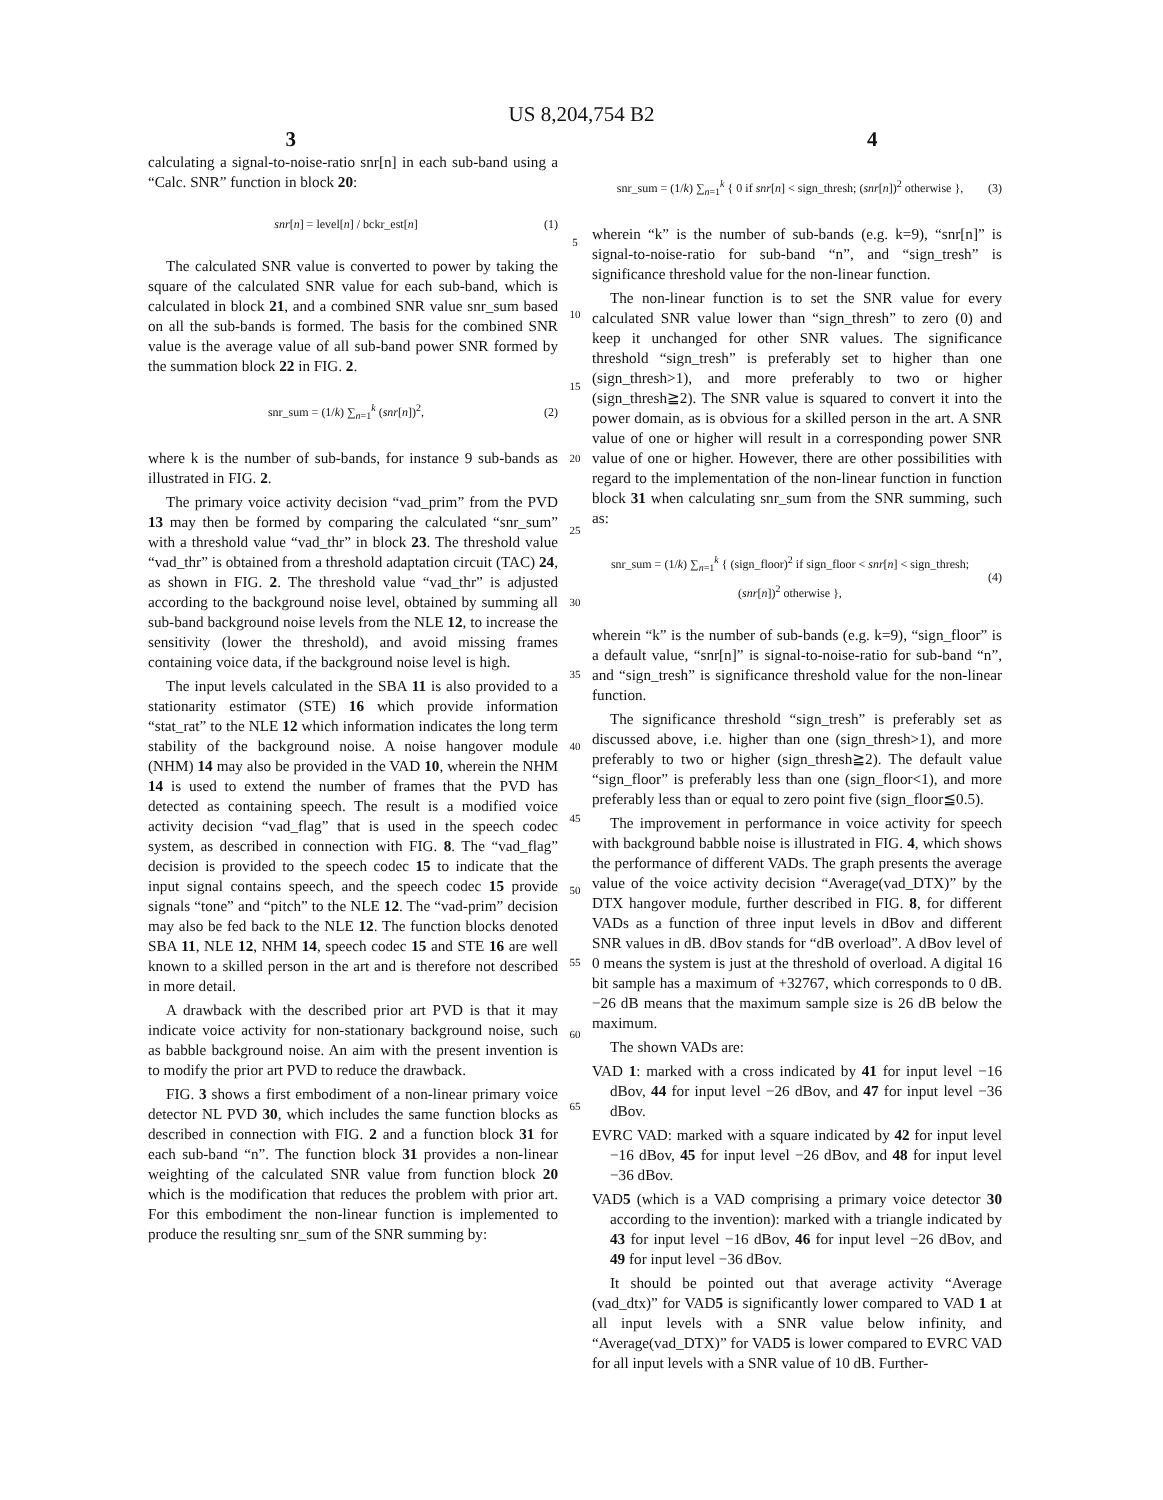US 8,204,754 B2
3 4
calculating a signal-to-noise-ratio snr[n] in each sub-band using a “Calc. SNR” function in block 20:
snr[n] = level[n] / bckr_est[n] (1)
The calculated SNR value is converted to power by taking the square of the calculated SNR value for each sub-band, which is calculated in block 21, and a combined SNR value snr_sum based on all the sub-bands is formed. The basis for the combined SNR value is the average value of all sub-band power SNR formed by the summation block 22 in FIG. 2.
snr_sum = (1/k) ∑<sub>n=1</sub><sup>k</sup> (snr[n])<sup>2</sup>, (2)
where k is the number of sub-bands, for instance 9 sub-bands as illustrated in FIG. 2.
The primary voice activity decision “vad_prim” from the PVD 13 may then be formed by comparing the calculated “snr_sum” with a threshold value “vad_thr” in block 23. The threshold value “vad_thr” is obtained from a threshold adaptation circuit (TAC) 24, as shown in FIG. 2. The threshold value “vad_thr” is adjusted according to the background noise level, obtained by summing all sub-band background noise levels from the NLE 12, to increase the sensitivity (lower the threshold), and avoid missing frames containing voice data, if the background noise level is high.
The input levels calculated in the SBA 11 is also provided to a stationarity estimator (STE) 16 which provide information “stat_rat” to the NLE 12 which information indicates the long term stability of the background noise. A noise hangover module (NHM) 14 may also be provided in the VAD 10, wherein the NHM 14 is used to extend the number of frames that the PVD has detected as containing speech. The result is a modified voice activity decision “vad_flag” that is used in the speech codec system, as described in connection with FIG. 8. The “vad_flag” decision is provided to the speech codec 15 to indicate that the input signal contains speech, and the speech codec 15 provide signals “tone” and “pitch” to the NLE 12. The “vad-prim” decision may also be fed back to the NLE 12. The function blocks denoted SBA 11, NLE 12, NHM 14, speech codec 15 and STE 16 are well known to a skilled person in the art and is therefore not described in more detail.
A drawback with the described prior art PVD is that it may indicate voice activity for non-stationary background noise, such as babble background noise. An aim with the present invention is to modify the prior art PVD to reduce the drawback.
FIG. 3 shows a first embodiment of a non-linear primary voice detector NL PVD 30, which includes the same function blocks as described in connection with FIG. 2 and a function block 31 for each sub-band “n”. The function block 31 provides a non-linear weighting of the calculated SNR value from function block 20 which is the modification that reduces the problem with prior art. For this embodiment the non-linear function is implemented to produce the resulting snr_sum of the SNR summing by:
5
10
15
20
25
30
35
40
45
50
55
60
65
snr_sum = (1/k) ∑<sub>n=1</sub><sup>k</sup> { 0 if snr[n] < sign_thresh; (snr[n])<sup>2</sup> otherwise }, (3)
wherein “k” is the number of sub-bands (e.g. k=9), “snr[n]” is signal-to-noise-ratio for sub-band “n”, and “sign_tresh” is significance threshold value for the non-linear function.
The non-linear function is to set the SNR value for every calculated SNR value lower than “sign_thresh” to zero (0) and keep it unchanged for other SNR values. The significance threshold “sign_tresh” is preferably set to higher than one (sign_thresh>1), and more preferably to two or higher (sign_thresh≧2). The SNR value is squared to convert it into the power domain, as is obvious for a skilled person in the art. A SNR value of one or higher will result in a corresponding power SNR value of one or higher. However, there are other possibilities with regard to the implementation of the non-linear function in function block 31 when calculating snr_sum from the SNR summing, such as:
snr_sum = (1/k) ∑<sub>n=1</sub><sup>k</sup> { (sign_floor)<sup>2</sup> if sign_floor < snr[n] < sign_thresh; (snr[n])<sup>2</sup> otherwise }, (4)
wherein “k” is the number of sub-bands (e.g. k=9), “sign_floor” is a default value, “snr[n]” is signal-to-noise-ratio for sub-band “n”, and “sign_tresh” is significance threshold value for the non-linear function.
The significance threshold “sign_tresh” is preferably set as discussed above, i.e. higher than one (sign_thresh>1), and more preferably to two or higher (sign_thresh≧2). The default value “sign_floor” is preferably less than one (sign_floor<1), and more preferably less than or equal to zero point five (sign_floor≦0.5).
The improvement in performance in voice activity for speech with background babble noise is illustrated in FIG. 4, which shows the performance of different VADs. The graph presents the average value of the voice activity decision “Average(vad_DTX)” by the DTX hangover module, further described in FIG. 8, for different VADs as a function of three input levels in dBov and different SNR values in dB. dBov stands for “dB overload”. A dBov level of 0 means the system is just at the threshold of overload. A digital 16 bit sample has a maximum of +32767, which corresponds to 0 dB. −26 dB means that the maximum sample size is 26 dB below the maximum.
The shown VADs are:
VAD 1: marked with a cross indicated by 41 for input level −16 dBov, 44 for input level −26 dBov, and 47 for input level −36 dBov.
EVRC VAD: marked with a square indicated by 42 for input level −16 dBov, 45 for input level −26 dBov, and 48 for input level −36 dBov.
VAD5 (which is a VAD comprising a primary voice detector 30 according to the invention): marked with a triangle indicated by 43 for input level −16 dBov, 46 for input level −26 dBov, and 49 for input level −36 dBov.
It should be pointed out that average activity “Average (vad_dtx)” for VAD5 is significantly lower compared to VAD 1 at all input levels with a SNR value below infinity, and “Average(vad_DTX)” for VAD5 is lower compared to EVRC VAD for all input levels with a SNR value of 10 dB. Further-